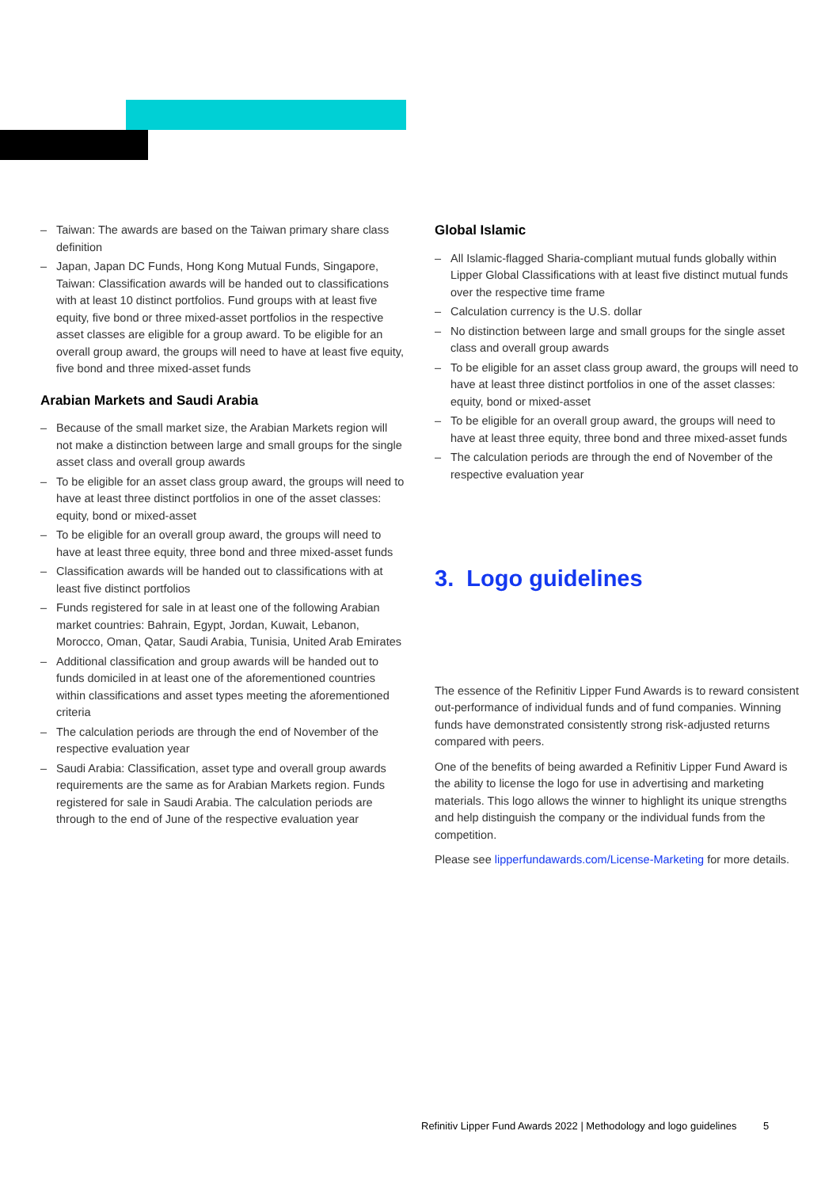– Taiwan: The awards are based on the Taiwan primary share class definition
– Japan, Japan DC Funds, Hong Kong Mutual Funds, Singapore, Taiwan: Classification awards will be handed out to classifications with at least 10 distinct portfolios. Fund groups with at least five equity, five bond or three mixed-asset portfolios in the respective asset classes are eligible for a group award. To be eligible for an overall group award, the groups will need to have at least five equity, five bond and three mixed-asset funds
Arabian Markets and Saudi Arabia
– Because of the small market size, the Arabian Markets region will not make a distinction between large and small groups for the single asset class and overall group awards
– To be eligible for an asset class group award, the groups will need to have at least three distinct portfolios in one of the asset classes: equity, bond or mixed-asset
– To be eligible for an overall group award, the groups will need to have at least three equity, three bond and three mixed-asset funds
– Classification awards will be handed out to classifications with at least five distinct portfolios
– Funds registered for sale in at least one of the following Arabian market countries: Bahrain, Egypt, Jordan, Kuwait, Lebanon, Morocco, Oman, Qatar, Saudi Arabia, Tunisia, United Arab Emirates
– Additional classification and group awards will be handed out to funds domiciled in at least one of the aforementioned countries within classifications and asset types meeting the aforementioned criteria
– The calculation periods are through the end of November of the respective evaluation year
– Saudi Arabia: Classification, asset type and overall group awards requirements are the same as for Arabian Markets region. Funds registered for sale in Saudi Arabia. The calculation periods are through to the end of June of the respective evaluation year
Global Islamic
– All Islamic-flagged Sharia-compliant mutual funds globally within Lipper Global Classifications with at least five distinct mutual funds over the respective time frame
– Calculation currency is the U.S. dollar
– No distinction between large and small groups for the single asset class and overall group awards
– To be eligible for an asset class group award, the groups will need to have at least three distinct portfolios in one of the asset classes: equity, bond or mixed-asset
– To be eligible for an overall group award, the groups will need to have at least three equity, three bond and three mixed-asset funds
– The calculation periods are through the end of November of the respective evaluation year
3. Logo guidelines
The essence of the Refinitiv Lipper Fund Awards is to reward consistent out-performance of individual funds and of fund companies. Winning funds have demonstrated consistently strong risk-adjusted returns compared with peers.
One of the benefits of being awarded a Refinitiv Lipper Fund Award is the ability to license the logo for use in advertising and marketing materials. This logo allows the winner to highlight its unique strengths and help distinguish the company or the individual funds from the competition.
Please see lipperfundawards.com/License-Marketing for more details.
Refinitiv Lipper Fund Awards 2022 | Methodology and logo guidelines 5